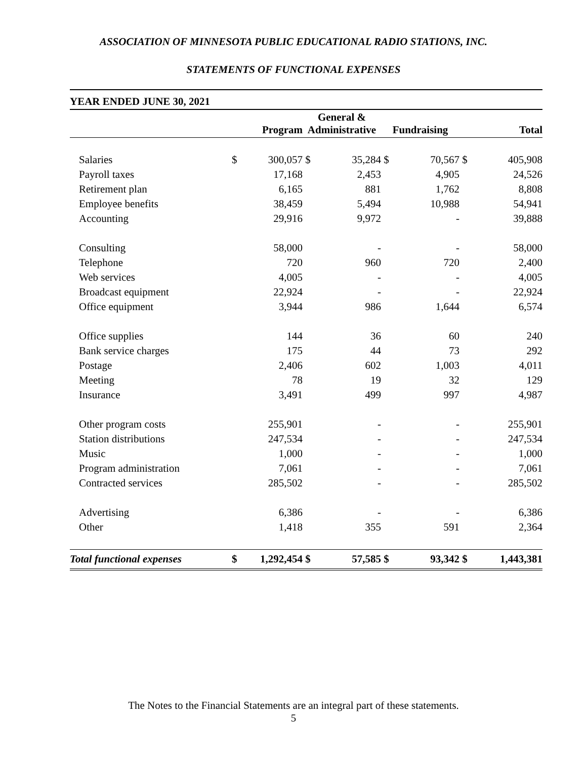ASSOCIATION OF MINNESOTA PUBLIC EDUCATIONAL RADIO STATIONS, INC.
STATEMENTS OF FUNCTIONAL EXPENSES
YEAR ENDED JUNE 30, 2021
| | | Program | General & Administrative | | Fundraising | | | Total |
| --- | --- | --- | --- | --- | --- | --- | --- | --- |
| Salaries | $ | 300,057 | $ | 35,284 | $ | 70,567 | $ | 405,908 |
| Payroll taxes | | 17,168 | | 2,453 | | 4,905 | | 24,526 |
| Retirement plan | | 6,165 | | 881 | | 1,762 | | 8,808 |
| Employee benefits | | 38,459 | | 5,494 | | 10,988 | | 54,941 |
| Accounting | | 29,916 | | 9,972 | | - | | 39,888 |
| Consulting | | 58,000 | | - | | - | | 58,000 |
| Telephone | | 720 | | 960 | | 720 | | 2,400 |
| Web services | | 4,005 | | - | | - | | 4,005 |
| Broadcast equipment | | 22,924 | | - | | - | | 22,924 |
| Office equipment | | 3,944 | | 986 | | 1,644 | | 6,574 |
| Office supplies | | 144 | | 36 | | 60 | | 240 |
| Bank service charges | | 175 | | 44 | | 73 | | 292 |
| Postage | | 2,406 | | 602 | | 1,003 | | 4,011 |
| Meeting | | 78 | | 19 | | 32 | | 129 |
| Insurance | | 3,491 | | 499 | | 997 | | 4,987 |
| Other program costs | | 255,901 | | - | | - | | 255,901 |
| Station distributions | | 247,534 | | - | | - | | 247,534 |
| Music | | 1,000 | | - | | - | | 1,000 |
| Program administration | | 7,061 | | - | | - | | 7,061 |
| Contracted services | | 285,502 | | - | | - | | 285,502 |
| Advertising | | 6,386 | | - | | - | | 6,386 |
| Other | | 1,418 | | 355 | | 591 | | 2,364 |
| Total functional expenses | $ | 1,292,454 | $ | 57,585 | $ | 93,342 | $ | 1,443,381 |
The Notes to the Financial Statements are an integral part of these statements.
5